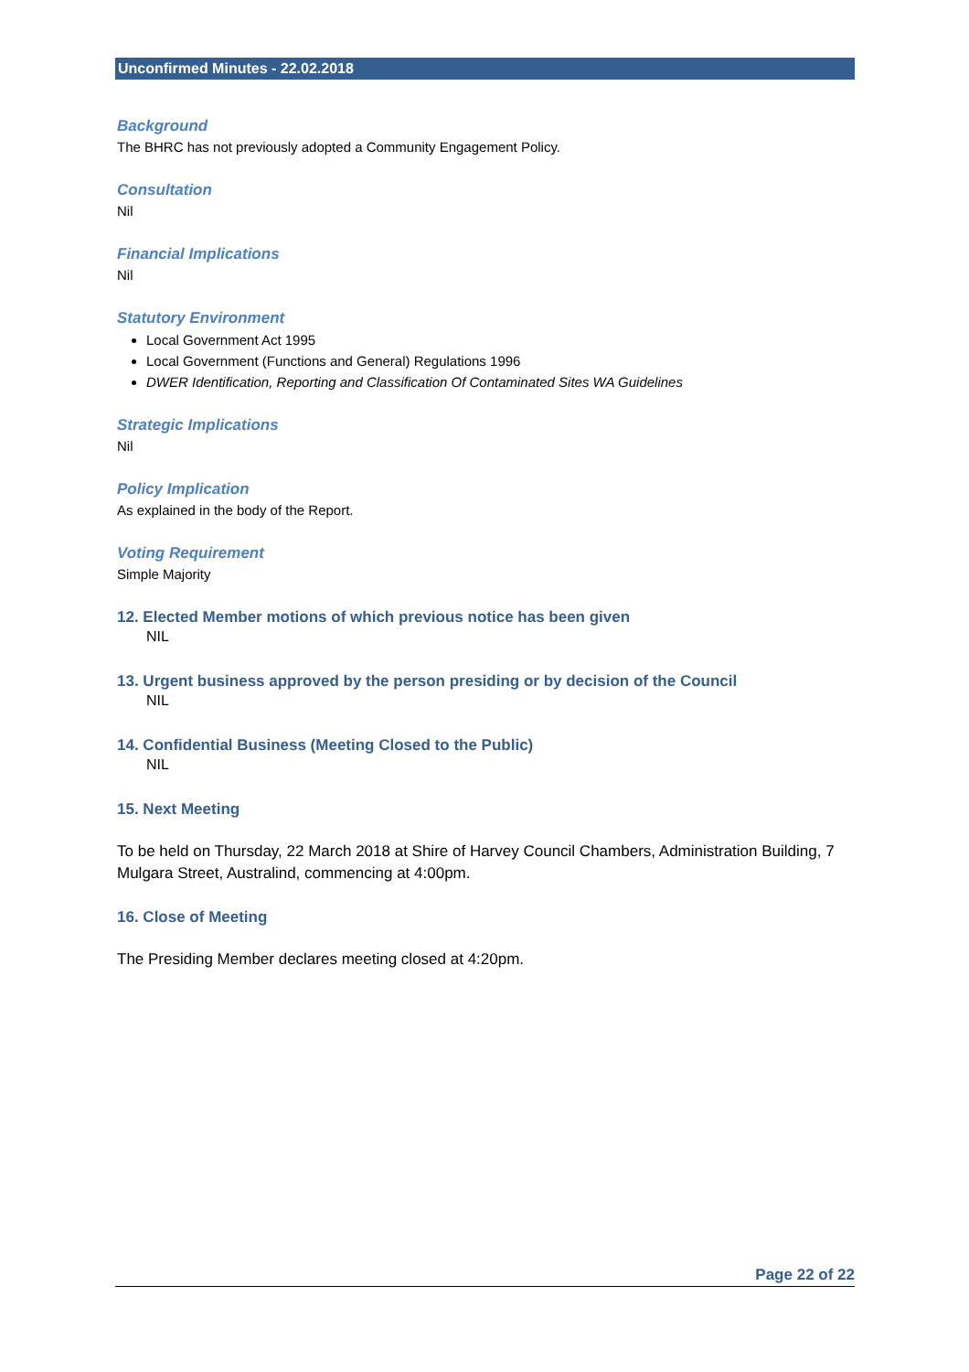Unconfirmed Minutes - 22.02.2018
Background
The BHRC has not previously adopted a Community Engagement Policy.
Consultation
Nil
Financial Implications
Nil
Statutory Environment
Local Government Act 1995
Local Government (Functions and General) Regulations 1996
DWER Identification, Reporting and Classification Of Contaminated Sites WA Guidelines
Strategic Implications
Nil
Policy Implication
As explained in the body of the Report.
Voting Requirement
Simple Majority
12. Elected Member motions of which previous notice has been given
NIL
13. Urgent business approved by the person presiding or by decision of the Council
NIL
14. Confidential Business (Meeting Closed to the Public)
NIL
15. Next Meeting
To be held on Thursday, 22 March 2018 at Shire of Harvey Council Chambers, Administration Building, 7 Mulgara Street, Australind, commencing at 4:00pm.
16. Close of Meeting
The Presiding Member declares meeting closed at 4:20pm.
Page 22 of 22